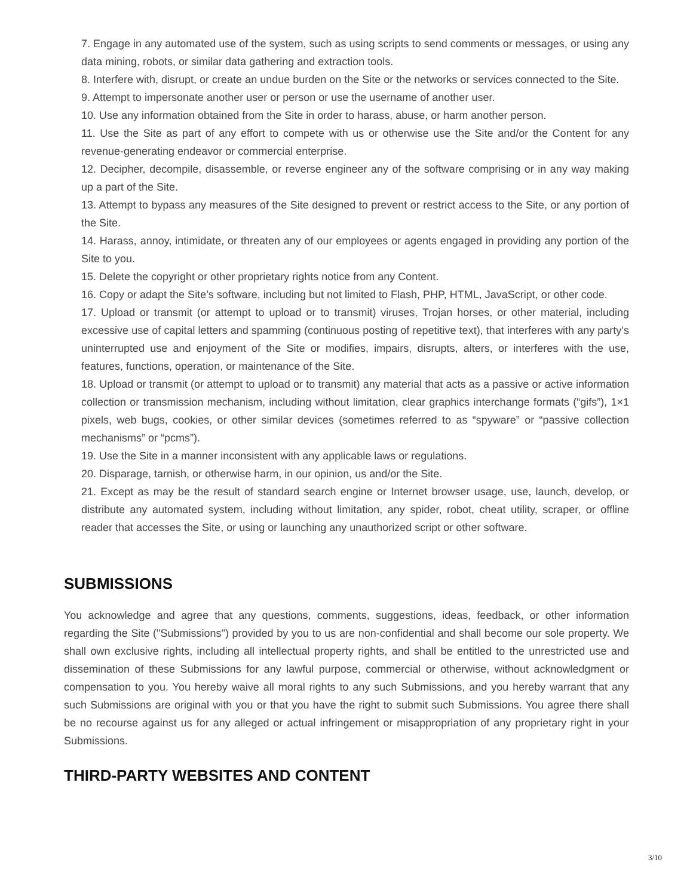7. Engage in any automated use of the system, such as using scripts to send comments or messages, or using any data mining, robots, or similar data gathering and extraction tools.
8. Interfere with, disrupt, or create an undue burden on the Site or the networks or services connected to the Site.
9. Attempt to impersonate another user or person or use the username of another user.
10. Use any information obtained from the Site in order to harass, abuse, or harm another person.
11. Use the Site as part of any effort to compete with us or otherwise use the Site and/or the Content for any revenue-generating endeavor or commercial enterprise.
12. Decipher, decompile, disassemble, or reverse engineer any of the software comprising or in any way making up a part of the Site.
13. Attempt to bypass any measures of the Site designed to prevent or restrict access to the Site, or any portion of the Site.
14. Harass, annoy, intimidate, or threaten any of our employees or agents engaged in providing any portion of the Site to you.
15. Delete the copyright or other proprietary rights notice from any Content.
16. Copy or adapt the Site’s software, including but not limited to Flash, PHP, HTML, JavaScript, or other code.
17. Upload or transmit (or attempt to upload or to transmit) viruses, Trojan horses, or other material, including excessive use of capital letters and spamming (continuous posting of repetitive text), that interferes with any party’s uninterrupted use and enjoyment of the Site or modifies, impairs, disrupts, alters, or interferes with the use, features, functions, operation, or maintenance of the Site.
18. Upload or transmit (or attempt to upload or to transmit) any material that acts as a passive or active information collection or transmission mechanism, including without limitation, clear graphics interchange formats (“gifs”), 1×1 pixels, web bugs, cookies, or other similar devices (sometimes referred to as “spyware” or “passive collection mechanisms” or “pcms”).
19. Use the Site in a manner inconsistent with any applicable laws or regulations.
20. Disparage, tarnish, or otherwise harm, in our opinion, us and/or the Site.
21. Except as may be the result of standard search engine or Internet browser usage, use, launch, develop, or distribute any automated system, including without limitation, any spider, robot, cheat utility, scraper, or offline reader that accesses the Site, or using or launching any unauthorized script or other software.
SUBMISSIONS
You acknowledge and agree that any questions, comments, suggestions, ideas, feedback, or other information regarding the Site ("Submissions") provided by you to us are non-confidential and shall become our sole property. We shall own exclusive rights, including all intellectual property rights, and shall be entitled to the unrestricted use and dissemination of these Submissions for any lawful purpose, commercial or otherwise, without acknowledgment or compensation to you. You hereby waive all moral rights to any such Submissions, and you hereby warrant that any such Submissions are original with you or that you have the right to submit such Submissions. You agree there shall be no recourse against us for any alleged or actual infringement or misappropriation of any proprietary right in your Submissions.
THIRD-PARTY WEBSITES AND CONTENT
3/10